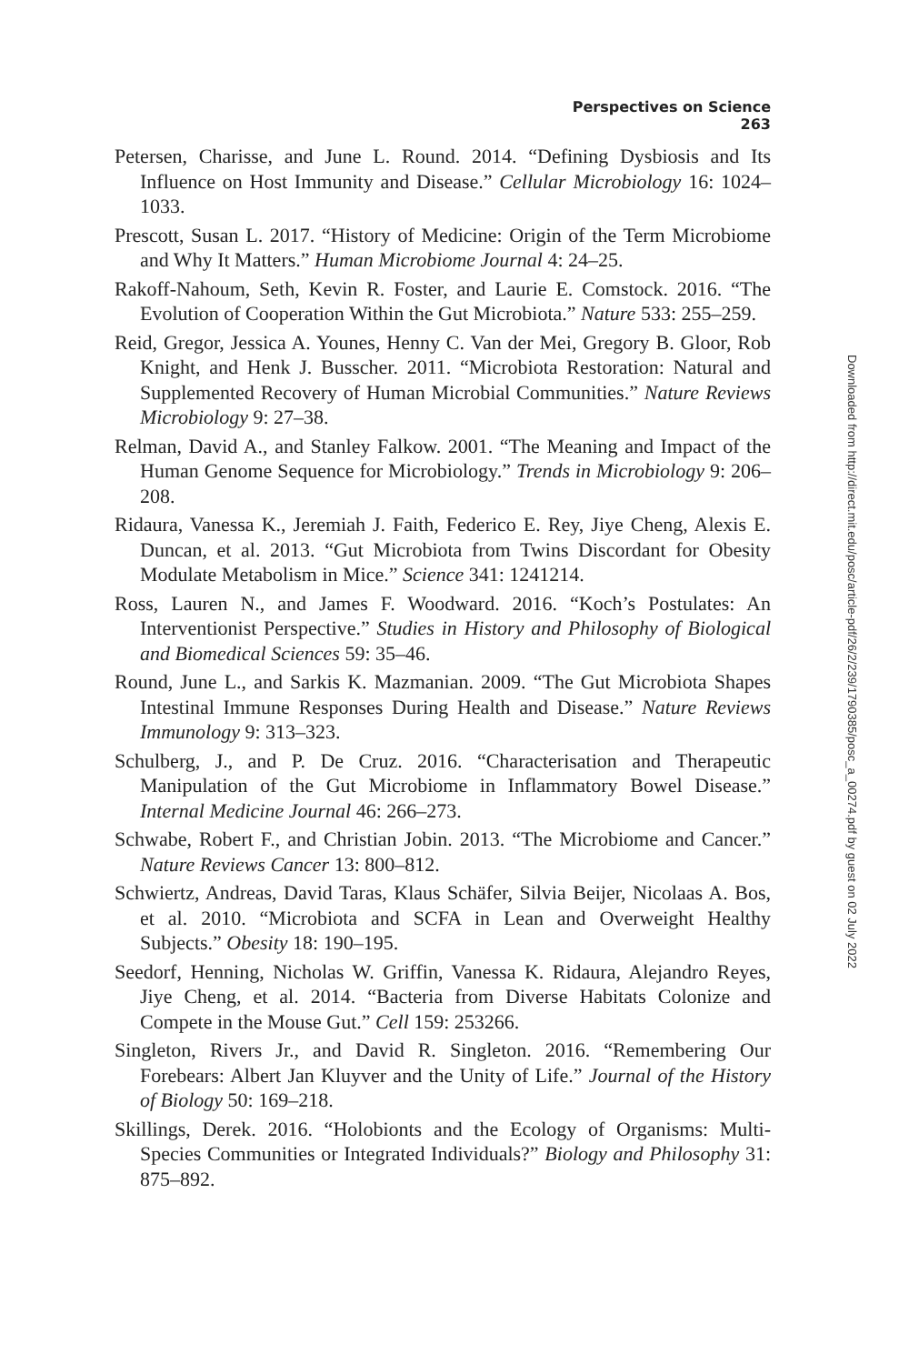Perspectives on Science 263
Petersen, Charisse, and June L. Round. 2014. “Defining Dysbiosis and Its Influence on Host Immunity and Disease.” Cellular Microbiology 16: 1024–1033.
Prescott, Susan L. 2017. “History of Medicine: Origin of the Term Microbiome and Why It Matters.” Human Microbiome Journal 4: 24–25.
Rakoff-Nahoum, Seth, Kevin R. Foster, and Laurie E. Comstock. 2016. “The Evolution of Cooperation Within the Gut Microbiota.” Nature 533: 255–259.
Reid, Gregor, Jessica A. Younes, Henny C. Van der Mei, Gregory B. Gloor, Rob Knight, and Henk J. Busscher. 2011. “Microbiota Restoration: Natural and Supplemented Recovery of Human Microbial Communities.” Nature Reviews Microbiology 9: 27–38.
Relman, David A., and Stanley Falkow. 2001. “The Meaning and Impact of the Human Genome Sequence for Microbiology.” Trends in Microbiology 9: 206–208.
Ridaura, Vanessa K., Jeremiah J. Faith, Federico E. Rey, Jiye Cheng, Alexis E. Duncan, et al. 2013. “Gut Microbiota from Twins Discordant for Obesity Modulate Metabolism in Mice.” Science 341: 1241214.
Ross, Lauren N., and James F. Woodward. 2016. “Koch’s Postulates: An Interventionist Perspective.” Studies in History and Philosophy of Biological and Biomedical Sciences 59: 35–46.
Round, June L., and Sarkis K. Mazmanian. 2009. “The Gut Microbiota Shapes Intestinal Immune Responses During Health and Disease.” Nature Reviews Immunology 9: 313–323.
Schulberg, J., and P. De Cruz. 2016. “Characterisation and Therapeutic Manipulation of the Gut Microbiome in Inflammatory Bowel Disease.” Internal Medicine Journal 46: 266–273.
Schwabe, Robert F., and Christian Jobin. 2013. “The Microbiome and Cancer.” Nature Reviews Cancer 13: 800–812.
Schwiertz, Andreas, David Taras, Klaus Schäfer, Silvia Beijer, Nicolaas A. Bos, et al. 2010. “Microbiota and SCFA in Lean and Overweight Healthy Subjects.” Obesity 18: 190–195.
Seedorf, Henning, Nicholas W. Griffin, Vanessa K. Ridaura, Alejandro Reyes, Jiye Cheng, et al. 2014. “Bacteria from Diverse Habitats Colonize and Compete in the Mouse Gut.” Cell 159: 253266.
Singleton, Rivers Jr., and David R. Singleton. 2016. “Remembering Our Forebears: Albert Jan Kluyver and the Unity of Life.” Journal of the History of Biology 50: 169–218.
Skillings, Derek. 2016. “Holobionts and the Ecology of Organisms: Multi-Species Communities or Integrated Individuals?” Biology and Philosophy 31: 875–892.
Downloaded from http://direct.mit.edu/posc/article-pdf/26/2/239/1790385/posc_a_00274.pdf by guest on 02 July 2022